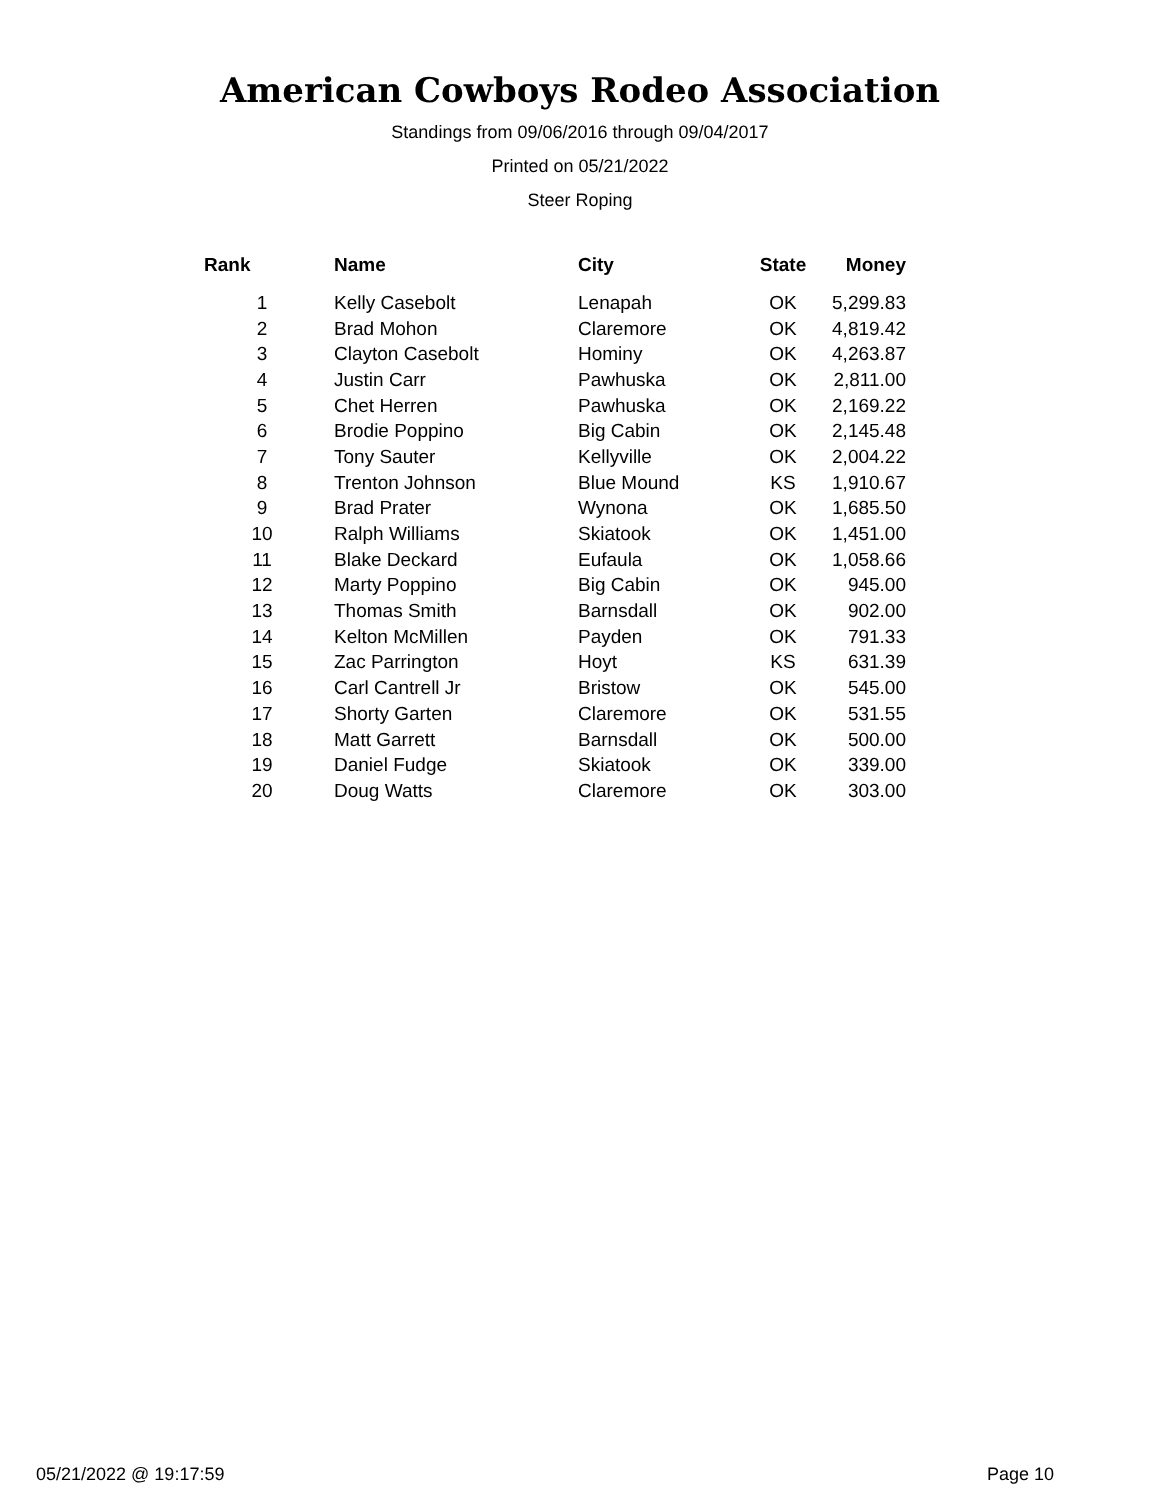American Cowboys Rodeo Association
Standings from 09/06/2016 through 09/04/2017
Printed on 05/21/2022
Steer Roping
| Rank | Name | City | State | Money |
| --- | --- | --- | --- | --- |
| 1 | Kelly Casebolt | Lenapah | OK | 5,299.83 |
| 2 | Brad Mohon | Claremore | OK | 4,819.42 |
| 3 | Clayton Casebolt | Hominy | OK | 4,263.87 |
| 4 | Justin Carr | Pawhuska | OK | 2,811.00 |
| 5 | Chet Herren | Pawhuska | OK | 2,169.22 |
| 6 | Brodie Poppino | Big Cabin | OK | 2,145.48 |
| 7 | Tony Sauter | Kellyville | OK | 2,004.22 |
| 8 | Trenton Johnson | Blue Mound | KS | 1,910.67 |
| 9 | Brad Prater | Wynona | OK | 1,685.50 |
| 10 | Ralph Williams | Skiatook | OK | 1,451.00 |
| 11 | Blake Deckard | Eufaula | OK | 1,058.66 |
| 12 | Marty Poppino | Big Cabin | OK | 945.00 |
| 13 | Thomas Smith | Barnsdall | OK | 902.00 |
| 14 | Kelton McMillen | Payden | OK | 791.33 |
| 15 | Zac Parrington | Hoyt | KS | 631.39 |
| 16 | Carl Cantrell Jr | Bristow | OK | 545.00 |
| 17 | Shorty Garten | Claremore | OK | 531.55 |
| 18 | Matt Garrett | Barnsdall | OK | 500.00 |
| 19 | Daniel Fudge | Skiatook | OK | 339.00 |
| 20 | Doug Watts | Claremore | OK | 303.00 |
05/21/2022 @ 19:17:59 Page 10